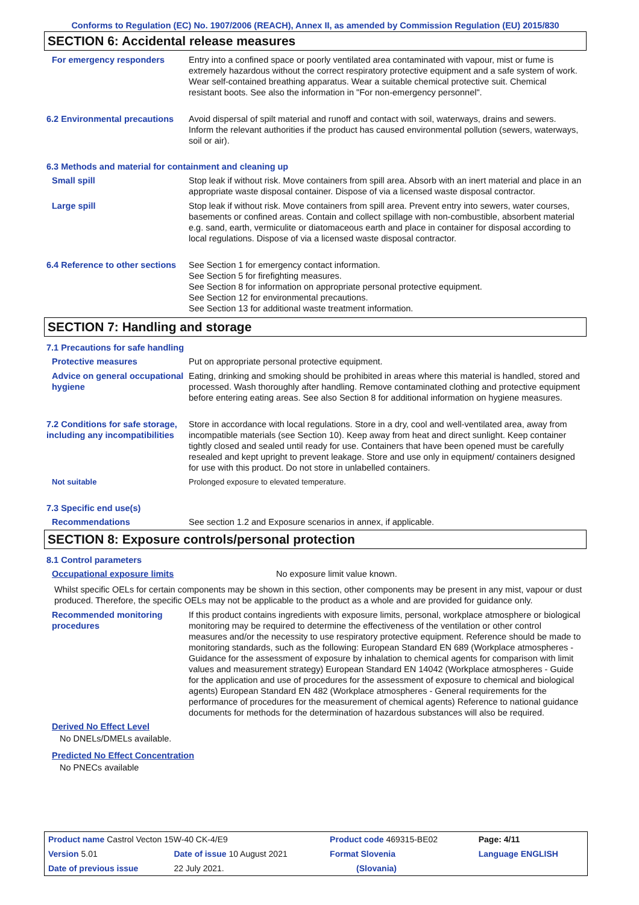Conforms to Regulation (EC) No. 1907/2006 (REACH), Annex II, as amended by Commission Regulation (EU) 2015/830
SECTION 6: Accidental release measures
For emergency responders Entry into a confined space or poorly ventilated area contaminated with vapour, mist or fume is extremely hazardous without the correct respiratory protective equipment and a safe system of work. Wear self-contained breathing apparatus. Wear a suitable chemical protective suit. Chemical resistant boots. See also the information in "For non-emergency personnel".
6.2 Environmental precautions
Avoid dispersal of spilt material and runoff and contact with soil, waterways, drains and sewers. Inform the relevant authorities if the product has caused environmental pollution (sewers, waterways, soil or air).
6.3 Methods and material for containment and cleaning up
Small spill Stop leak if without risk. Move containers from spill area. Absorb with an inert material and place in an appropriate waste disposal container. Dispose of via a licensed waste disposal contractor.
Large spill Stop leak if without risk. Move containers from spill area. Prevent entry into sewers, water courses, basements or confined areas. Contain and collect spillage with non-combustible, absorbent material e.g. sand, earth, vermiculite or diatomaceous earth and place in container for disposal according to local regulations. Dispose of via a licensed waste disposal contractor.
6.4 Reference to other sections
See Section 1 for emergency contact information.
See Section 5 for firefighting measures.
See Section 8 for information on appropriate personal protective equipment.
See Section 12 for environmental precautions.
See Section 13 for additional waste treatment information.
SECTION 7: Handling and storage
7.1 Precautions for safe handling
Protective measures Put on appropriate personal protective equipment.
Advice on general occupational hygiene
Eating, drinking and smoking should be prohibited in areas where this material is handled, stored and processed. Wash thoroughly after handling. Remove contaminated clothing and protective equipment before entering eating areas. See also Section 8 for additional information on hygiene measures.
7.2 Conditions for safe storage, including any incompatibilities
Store in accordance with local regulations. Store in a dry, cool and well-ventilated area, away from incompatible materials (see Section 10). Keep away from heat and direct sunlight. Keep container tightly closed and sealed until ready for use. Containers that have been opened must be carefully resealed and kept upright to prevent leakage. Store and use only in equipment/ containers designed for use with this product. Do not store in unlabelled containers.
Not suitable Prolonged exposure to elevated temperature.
7.3 Specific end use(s)
Recommendations See section 1.2 and Exposure scenarios in annex, if applicable.
SECTION 8: Exposure controls/personal protection
8.1 Control parameters
Occupational exposure limits No exposure limit value known.
Whilst specific OELs for certain components may be shown in this section, other components may be present in any mist, vapour or dust produced. Therefore, the specific OELs may not be applicable to the product as a whole and are provided for guidance only.
Recommended monitoring procedures
If this product contains ingredients with exposure limits, personal, workplace atmosphere or biological monitoring may be required to determine the effectiveness of the ventilation or other control measures and/or the necessity to use respiratory protective equipment. Reference should be made to monitoring standards, such as the following: European Standard EN 689 (Workplace atmospheres - Guidance for the assessment of exposure by inhalation to chemical agents for comparison with limit values and measurement strategy) European Standard EN 14042 (Workplace atmospheres - Guide for the application and use of procedures for the assessment of exposure to chemical and biological agents) European Standard EN 482 (Workplace atmospheres - General requirements for the performance of procedures for the measurement of chemical agents) Reference to national guidance documents for methods for the determination of hazardous substances will also be required.
Derived No Effect Level
No DNELs/DMELs available.
Predicted No Effect Concentration
No PNECs available
| Product name Castrol Vecton 15W-40 CK-4/E9 | | Product code 469315-BE02 | Page: 4/11 |
| Version 5.01 | Date of issue 10 August 2021 | Format Slovenia | Language ENGLISH |
| Date of previous issue | 22 July 2021. | (Slovania) | |